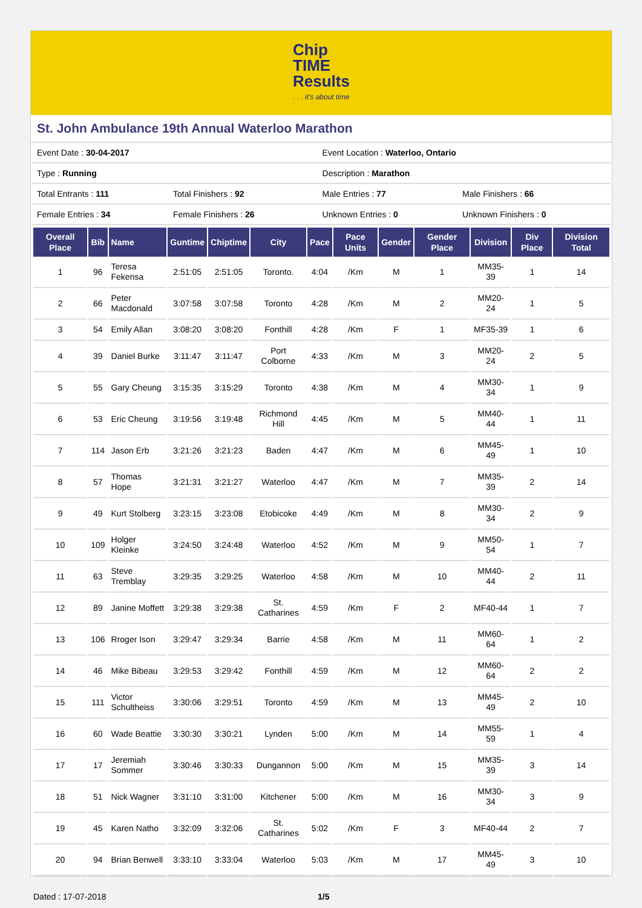Chip
TIME
Results. . . it's about time
St. John Ambulance 19th Annual Waterloo Marathon
| Event Date : 30-04-2017 | | Event Location : Waterloo, Ontario | |
| Type : Running | | Description : Marathon | |
| Total Entrants : 111 | Total Finishers : 92 | Male Entries : 77 | Male Finishers : 66 |
| Female Entries : 34 | Female Finishers : 26 | Unknown Entries : 0 | Unknown Finishers : 0 |
| Overall Place | Bib | Name | Guntime | Chiptime | City | Pace | Pace Units | Gender | Gender Place | Division | Div Place | Division Total |
| --- | --- | --- | --- | --- | --- | --- | --- | --- | --- | --- | --- | --- |
| 1 | 96 | Teresa Fekensa | 2:51:05 | 2:51:05 | Toronto. | 4:04 | /Km | M | 1 | MM35-39 | 1 | 14 |
| 2 | 66 | Peter Macdonald | 3:07:58 | 3:07:58 | Toronto | 4:28 | /Km | M | 2 | MM20-24 | 1 | 5 |
| 3 | 54 | Emily Allan | 3:08:20 | 3:08:20 | Fonthill | 4:28 | /Km | F | 1 | MF35-39 | 1 | 6 |
| 4 | 39 | Daniel Burke | 3:11:47 | 3:11:47 | Port Colborne | 4:33 | /Km | M | 3 | MM20-24 | 2 | 5 |
| 5 | 55 | Gary Cheung | 3:15:35 | 3:15:29 | Toronto | 4:38 | /Km | M | 4 | MM30-34 | 1 | 9 |
| 6 | 53 | Eric Cheung | 3:19:56 | 3:19:48 | Richmond Hill | 4:45 | /Km | M | 5 | MM40-44 | 1 | 11 |
| 7 | 114 | Jason Erb | 3:21:26 | 3:21:23 | Baden | 4:47 | /Km | M | 6 | MM45-49 | 1 | 10 |
| 8 | 57 | Thomas Hope | 3:21:31 | 3:21:27 | Waterloo | 4:47 | /Km | M | 7 | MM35-39 | 2 | 14 |
| 9 | 49 | Kurt Stolberg | 3:23:15 | 3:23:08 | Etobicoke | 4:49 | /Km | M | 8 | MM30-34 | 2 | 9 |
| 10 | 109 | Holger Kleinke | 3:24:50 | 3:24:48 | Waterloo | 4:52 | /Km | M | 9 | MM50-54 | 1 | 7 |
| 11 | 63 | Steve Tremblay | 3:29:35 | 3:29:25 | Waterloo | 4:58 | /Km | M | 10 | MM40-44 | 2 | 11 |
| 12 | 89 | Janine Moffett | 3:29:38 | 3:29:38 | St. Catharines | 4:59 | /Km | F | 2 | MF40-44 | 1 | 7 |
| 13 | 106 | Rroger Ison | 3:29:47 | 3:29:34 | Barrie | 4:58 | /Km | M | 11 | MM60-64 | 1 | 2 |
| 14 | 46 | Mike Bibeau | 3:29:53 | 3:29:42 | Fonthill | 4:59 | /Km | M | 12 | MM60-64 | 2 | 2 |
| 15 | 111 | Victor Schultheiss | 3:30:06 | 3:29:51 | Toronto | 4:59 | /Km | M | 13 | MM45-49 | 2 | 10 |
| 16 | 60 | Wade Beattie | 3:30:30 | 3:30:21 | Lynden | 5:00 | /Km | M | 14 | MM55-59 | 1 | 4 |
| 17 | 17 | Jeremiah Sommer | 3:30:46 | 3:30:33 | Dungannon | 5:00 | /Km | M | 15 | MM35-39 | 3 | 14 |
| 18 | 51 | Nick Wagner | 3:31:10 | 3:31:00 | Kitchener | 5:00 | /Km | M | 16 | MM30-34 | 3 | 9 |
| 19 | 45 | Karen Natho | 3:32:09 | 3:32:06 | St. Catharines | 5:02 | /Km | F | 3 | MF40-44 | 2 | 7 |
| 20 | 94 | Brian Benwell | 3:33:10 | 3:33:04 | Waterloo | 5:03 | /Km | M | 17 | MM45-49 | 3 | 10 |
Dated : 17-07-2018 1/5